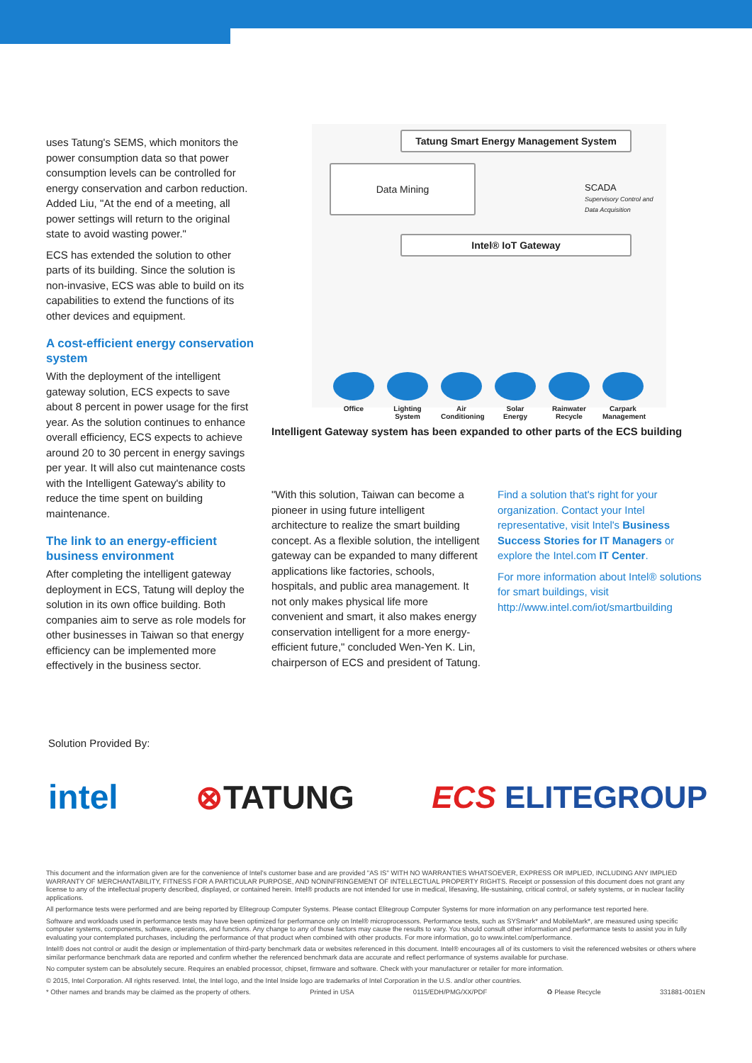uses Tatung's SEMS, which monitors the power consumption data so that power consumption levels can be controlled for energy conservation and carbon reduction. Added Liu, "At the end of a meeting, all power settings will return to the original state to avoid wasting power."
ECS has extended the solution to other parts of its building. Since the solution is non-invasive, ECS was able to build on its capabilities to extend the functions of its other devices and equipment.
A cost-efficient energy conservation system
With the deployment of the intelligent gateway solution, ECS expects to save about 8 percent in power usage for the first year. As the solution continues to enhance overall efficiency, ECS expects to achieve around 20 to 30 percent in energy savings per year. It will also cut maintenance costs with the Intelligent Gateway's ability to reduce the time spent on building maintenance.
The link to an energy-efficient business environment
After completing the intelligent gateway deployment in ECS, Tatung will deploy the solution in its own office building. Both companies aim to serve as role models for other businesses in Taiwan so that energy efficiency can be implemented more effectively in the business sector.
Tatung Smart Energy Management System
Data Mining
SCADA
Supervisory Control and Data Acquisition
Intel® IoT Gateway
Office Lighting System
Air Conditioning
Solar Energy
Rainwater Recycle
Carpark Management
Intelligent Gateway system has been expanded to other parts of the ECS building
"With this solution, Taiwan can become a pioneer in using future intelligent architecture to realize the smart building concept. As a flexible solution, the intelligent gateway can be expanded to many different applications like factories, schools, hospitals, and public area management. It not only makes physical life more convenient and smart, it also makes energy conservation intelligent for a more energy-efficient future," concluded Wen-Yen K. Lin, chairperson of ECS and president of Tatung.
Find a solution that's right for your organization. Contact your Intel representative, visit Intel's Business Success Stories for IT Managers or explore the Intel.com IT Center.
For more information about Intel® solutions for smart buildings, visit http://www.intel.com/iot/smartbuilding
Solution Provided By:
intel ⊗TATUNG ECS ELITEGROUP
This document and the information given are for the convenience of Intel's customer base and are provided "AS IS" WITH NO WARRANTIES WHATSOEVER, EXPRESS OR IMPLIED, INCLUDING ANY IMPLIED WARRANTY OF MERCHANTABILITY, FITNESS FOR A PARTICULAR PURPOSE, AND NONINFRINGEMENT OF INTELLECTUAL PROPERTY RIGHTS. Receipt or possession of this document does not grant any license to any of the intellectual property described, displayed, or contained herein. Intel® products are not intended for use in medical, lifesaving, life-sustaining, critical control, or safety systems, or in nuclear facility applications.
All performance tests were performed and are being reported by Elitegroup Computer Systems. Please contact Elitegroup Computer Systems for more information on any performance test reported here.
Software and workloads used in performance tests may have been optimized for performance only on Intel® microprocessors. Performance tests, such as SYSmark* and MobileMark*, are measured using specific computer systems, components, software, operations, and functions. Any change to any of those factors may cause the results to vary. You should consult other information and performance tests to assist you in fully evaluating your contemplated purchases, including the performance of that product when combined with other products. For more information, go to www.intel.com/performance.
Intel® does not control or audit the design or implementation of third-party benchmark data or websites referenced in this document. Intel® encourages all of its customers to visit the referenced websites or others where similar performance benchmark data are reported and confirm whether the referenced benchmark data are accurate and reflect performance of systems available for purchase.
No computer system can be absolutely secure. Requires an enabled processor, chipset, firmware and software. Check with your manufacturer or retailer for more information.
© 2015, Intel Corporation. All rights reserved. Intel, the Intel logo, and the Intel Inside logo are trademarks of Intel Corporation in the U.S. and/or other countries.
* Other names and brands may be claimed as the property of others. Printed in USA 0115/EDH/PMG/XX/PDF ♻ Please Recycle 331881-001EN